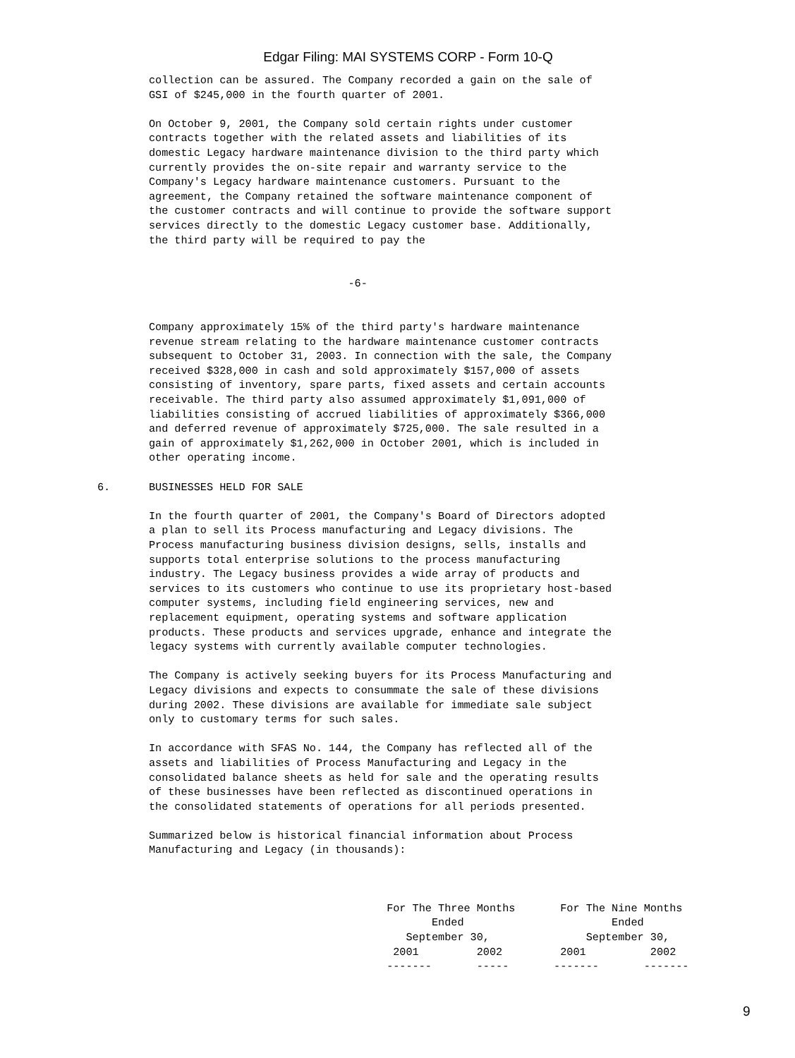Edgar Filing: MAI SYSTEMS CORP - Form 10-Q
        collection can be assured. The Company recorded a gain on the sale of
        GSI of $245,000 in the fourth quarter of 2001.

        On October 9, 2001, the Company sold certain rights under customer
        contracts together with the related assets and liabilities of its
        domestic Legacy hardware maintenance division to the third party which
        currently provides the on-site repair and warranty service to the
        Company's Legacy hardware maintenance customers. Pursuant to the
        agreement, the Company retained the software maintenance component of
        the customer contracts and will continue to provide the software support
        services directly to the domestic Legacy customer base. Additionally,
        the third party will be required to pay the


                                       -6-


        Company approximately 15% of the third party's hardware maintenance
        revenue stream relating to the hardware maintenance customer contracts
        subsequent to October 31, 2003. In connection with the sale, the Company
        received $328,000 in cash and sold approximately $157,000 of assets
        consisting of inventory, spare parts, fixed assets and certain accounts
        receivable. The third party also assumed approximately $1,091,000 of
        liabilities consisting of accrued liabilities of approximately $366,000
        and deferred revenue of approximately $725,000. The sale resulted in a
        gain of approximately $1,262,000 in October 2001, which is included in
        other operating income.

6.      BUSINESSES HELD FOR SALE

        In the fourth quarter of 2001, the Company's Board of Directors adopted
        a plan to sell its Process manufacturing and Legacy divisions. The
        Process manufacturing business division designs, sells, installs and
        supports total enterprise solutions to the process manufacturing
        industry. The Legacy business provides a wide array of products and
        services to its customers who continue to use its proprietary host-based
        computer systems, including field engineering services, new and
        replacement equipment, operating systems and software application
        products. These products and services upgrade, enhance and integrate the
        legacy systems with currently available computer technologies.

        The Company is actively seeking buyers for its Process Manufacturing and
        Legacy divisions and expects to consummate the sale of these divisions
        during 2002. These divisions are available for immediate sale subject
        only to customary terms for such sales.

        In accordance with SFAS No. 144, the Company has reflected all of the
        assets and liabilities of Process Manufacturing and Legacy in the
        consolidated balance sheets as held for sale and the operating results
        of these businesses have been reflected as discontinued operations in
        the consolidated statements of operations for all periods presented.

        Summarized below is historical financial information about Process
        Manufacturing and Legacy (in thousands):



                                             For The Three Months       For The Nine Months
                                                    Ended                       Ended
                                                September 30,               September 30,
                                              2001         2002         2001          2002
                                             -------       -----       -------       -------
9